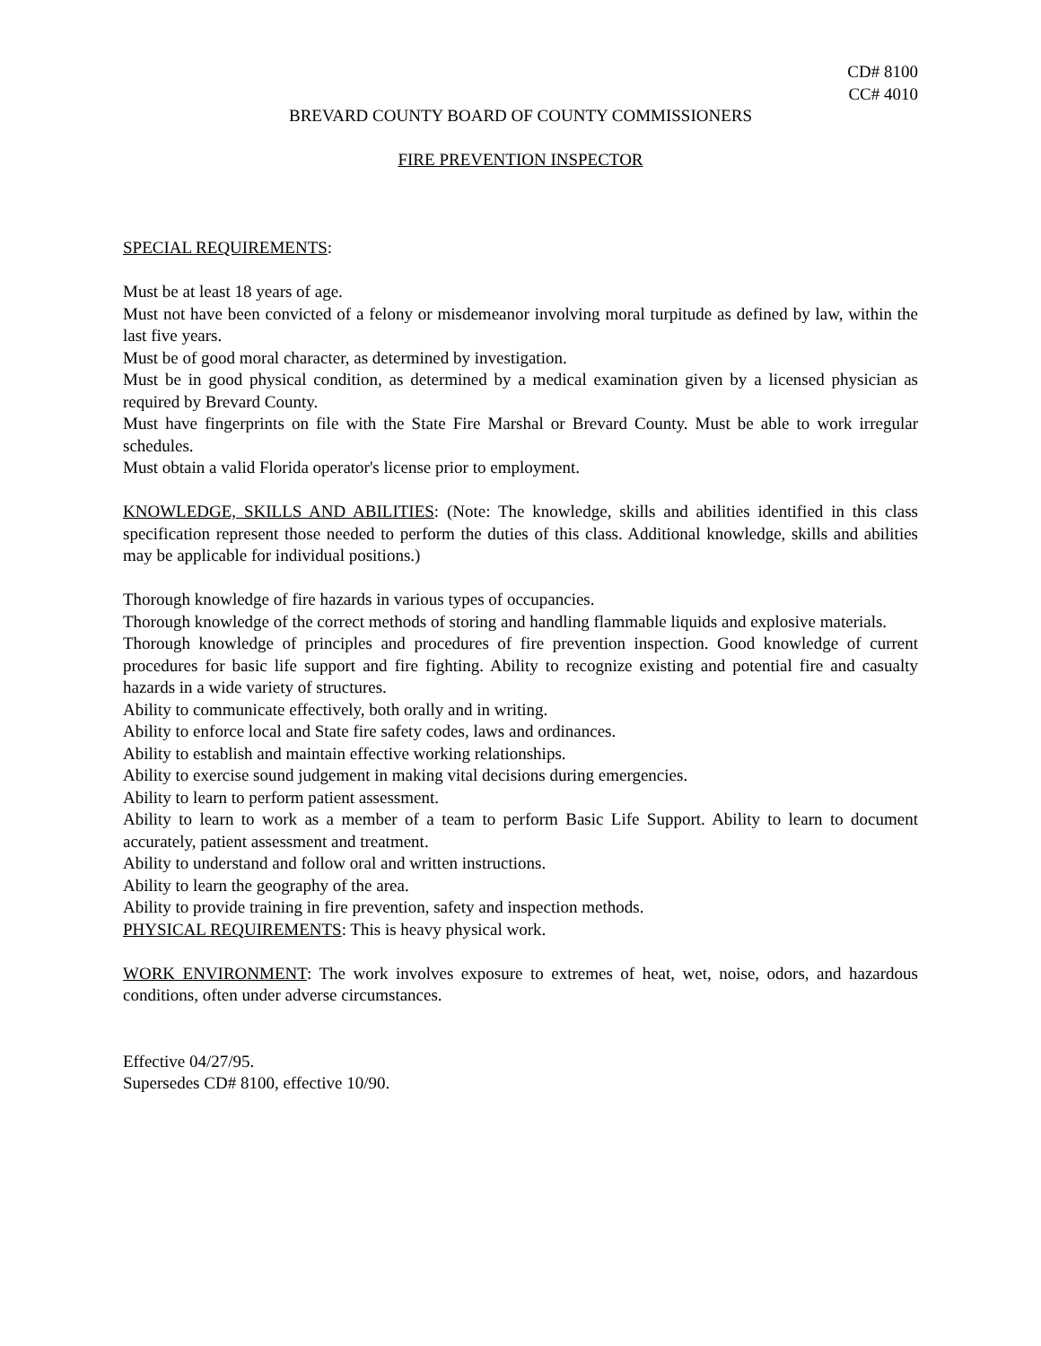CD# 8100
CC# 4010
BREVARD COUNTY BOARD OF COUNTY COMMISSIONERS
FIRE PREVENTION INSPECTOR
SPECIAL REQUIREMENTS:
Must be at least 18 years of age.
Must not have been convicted of a felony or misdemeanor involving moral turpitude as defined by law, within the last five years.
Must be of good moral character, as determined by investigation.
Must be in good physical condition, as determined by a medical examination given by a licensed physician as required by Brevard County.
Must have fingerprints on file with the State Fire Marshal or Brevard County. Must be able to work irregular schedules.
Must obtain a valid Florida operator's license prior to employment.
KNOWLEDGE, SKILLS AND ABILITIES: (Note: The knowledge, skills and abilities identified in this class specification represent those needed to perform the duties of this class. Additional knowledge, skills and abilities may be applicable for individual positions.)
Thorough knowledge of fire hazards in various types of occupancies.
Thorough knowledge of the correct methods of storing and handling flammable liquids and explosive materials.
Thorough knowledge of principles and procedures of fire prevention inspection. Good knowledge of current procedures for basic life support and fire fighting. Ability to recognize existing and potential fire and casualty hazards in a wide variety of structures.
Ability to communicate effectively, both orally and in writing.
Ability to enforce local and State fire safety codes, laws and ordinances.
Ability to establish and maintain effective working relationships.
Ability to exercise sound judgement in making vital decisions during emergencies.
Ability to learn to perform patient assessment.
Ability to learn to work as a member of a team to perform Basic Life Support. Ability to learn to document accurately, patient assessment and treatment.
Ability to understand and follow oral and written instructions.
Ability to learn the geography of the area.
Ability to provide training in fire prevention, safety and inspection methods.
PHYSICAL REQUIREMENTS: This is heavy physical work.
WORK ENVIRONMENT: The work involves exposure to extremes of heat, wet, noise, odors, and hazardous conditions, often under adverse circumstances.
Effective 04/27/95.
Supersedes CD# 8100, effective 10/90.